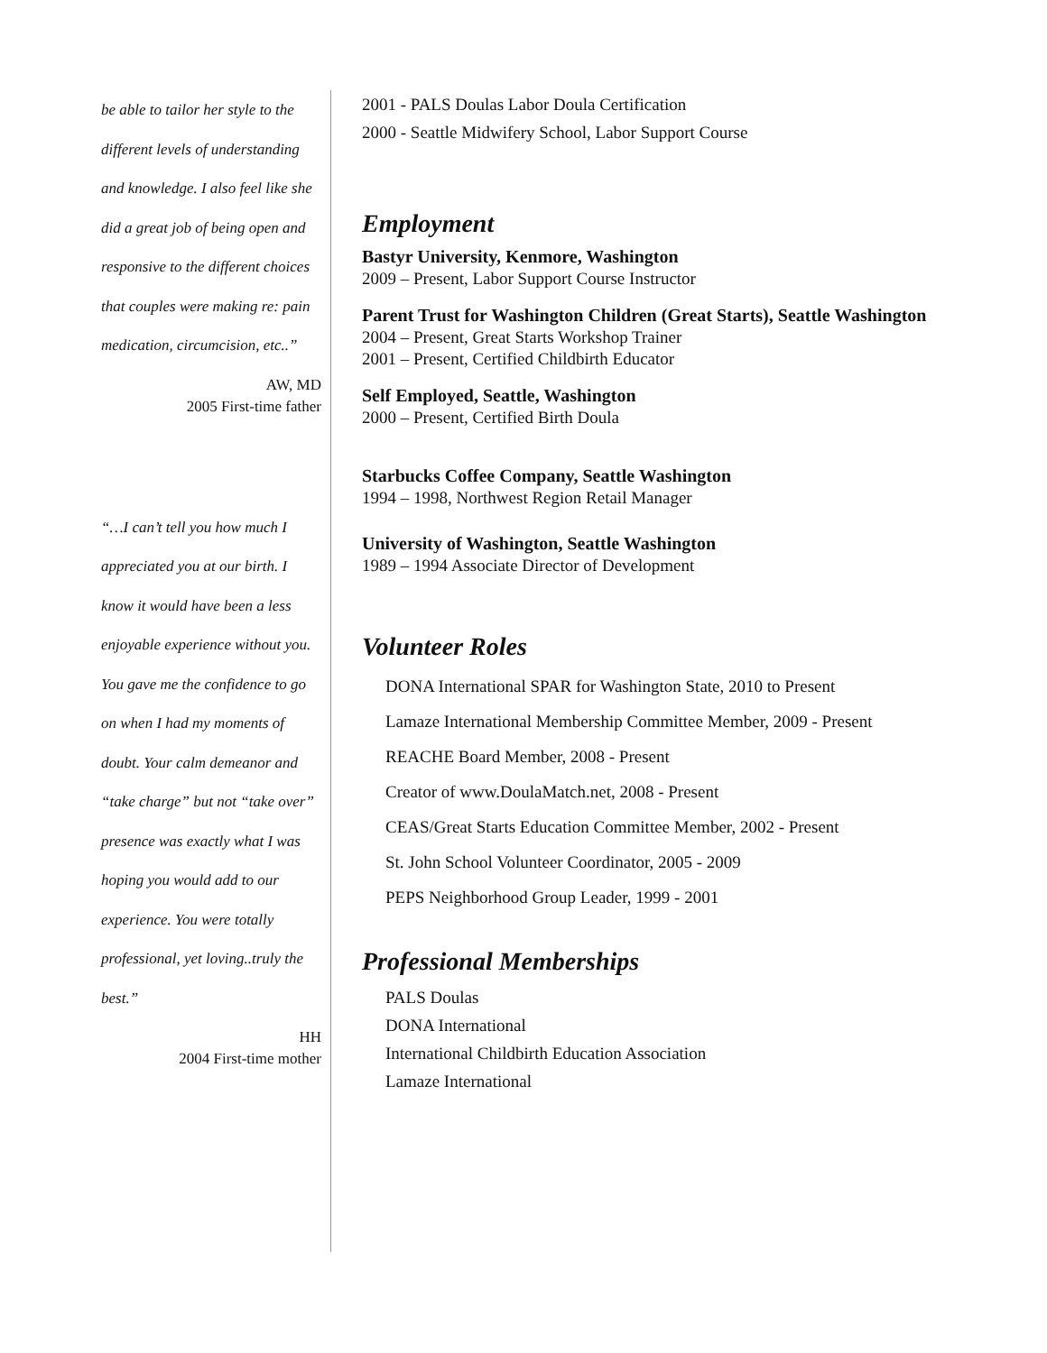be able to tailor her style to the different levels of understanding and knowledge. I also feel like she did a great job of being open and responsive to the different choices that couples were making re: pain medication, circumcision, etc..”
AW, MD
2005 First-time father
“…I can’t tell you how much I appreciated you at our birth. I know it would have been a less enjoyable experience without you. You gave me the confidence to go on when I had my moments of doubt. Your calm demeanor and “take charge” but not “take over” presence was exactly what I was hoping you would add to our experience. You were totally professional, yet loving..truly the best.”
HH
2004 First-time mother
2001 - PALS Doulas Labor Doula Certification
2000 - Seattle Midwifery School, Labor Support Course
Employment
Bastyr University, Kenmore, Washington
2009 – Present, Labor Support Course Instructor
Parent Trust for Washington Children (Great Starts), Seattle Washington
2004 – Present, Great Starts Workshop Trainer
2001 – Present, Certified Childbirth Educator
Self Employed, Seattle, Washington
2000 – Present, Certified Birth Doula
Starbucks Coffee Company, Seattle Washington
1994 – 1998, Northwest Region Retail Manager
University of Washington, Seattle Washington
1989 – 1994 Associate Director of Development
Volunteer Roles
DONA International SPAR for Washington State, 2010 to Present
Lamaze International Membership Committee Member, 2009 - Present
REACHE Board Member, 2008 - Present
Creator of www.DoulaMatch.net, 2008 - Present
CEAS/Great Starts Education Committee Member, 2002 - Present
St. John School Volunteer Coordinator, 2005 - 2009
PEPS Neighborhood Group Leader, 1999 - 2001
Professional Memberships
PALS Doulas
DONA International
International Childbirth Education Association
Lamaze International